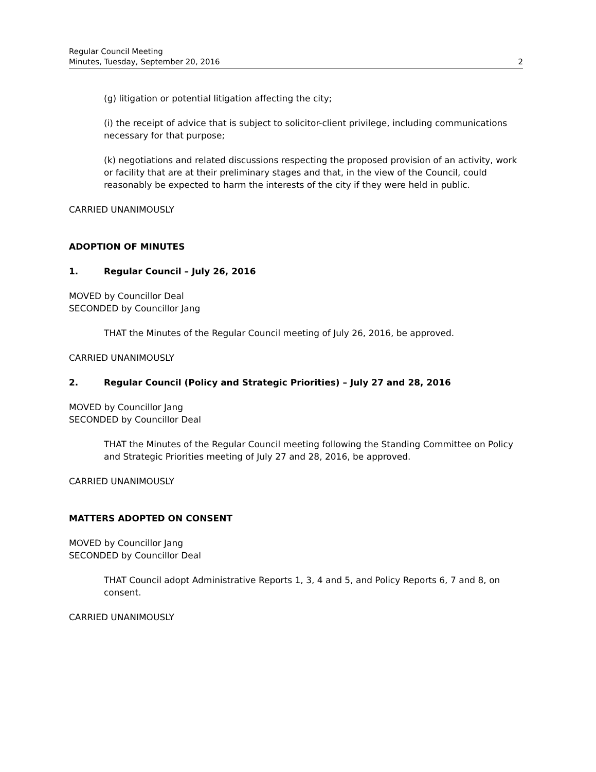Regular Council Meeting
Minutes, Tuesday, September 20, 2016 2
(g) litigation or potential litigation affecting the city;
(i) the receipt of advice that is subject to solicitor-client privilege, including communications necessary for that purpose;
(k) negotiations and related discussions respecting the proposed provision of an activity, work or facility that are at their preliminary stages and that, in the view of the Council, could reasonably be expected to harm the interests of the city if they were held in public.
CARRIED UNANIMOUSLY
ADOPTION OF MINUTES
1. Regular Council – July 26, 2016
MOVED by Councillor Deal
SECONDED by Councillor Jang
THAT the Minutes of the Regular Council meeting of July 26, 2016, be approved.
CARRIED UNANIMOUSLY
2. Regular Council (Policy and Strategic Priorities) – July 27 and 28, 2016
MOVED by Councillor Jang
SECONDED by Councillor Deal
THAT the Minutes of the Regular Council meeting following the Standing Committee on Policy and Strategic Priorities meeting of July 27 and 28, 2016, be approved.
CARRIED UNANIMOUSLY
MATTERS ADOPTED ON CONSENT
MOVED by Councillor Jang
SECONDED by Councillor Deal
THAT Council adopt Administrative Reports 1, 3, 4 and 5, and Policy Reports 6, 7 and 8, on consent.
CARRIED UNANIMOUSLY